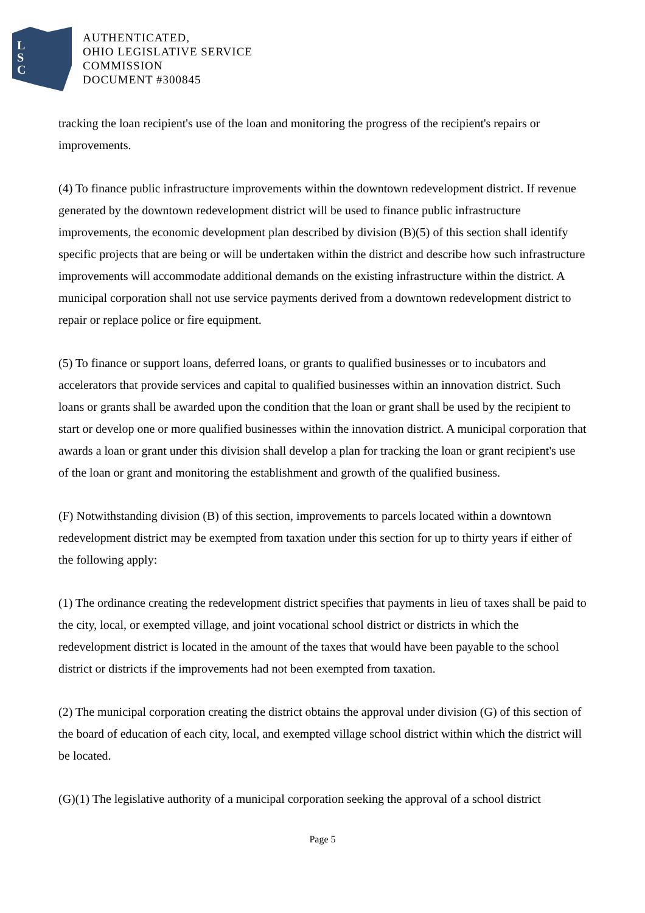L
S
C
AUTHENTICATED,
OHIO LEGISLATIVE SERVICE
COMMISSION
DOCUMENT #300845
tracking the loan recipient's use of the loan and monitoring the progress of the recipient's repairs or improvements.
(4) To finance public infrastructure improvements within the downtown redevelopment district. If revenue generated by the downtown redevelopment district will be used to finance public infrastructure improvements, the economic development plan described by division (B)(5) of this section shall identify specific projects that are being or will be undertaken within the district and describe how such infrastructure improvements will accommodate additional demands on the existing infrastructure within the district. A municipal corporation shall not use service payments derived from a downtown redevelopment district to repair or replace police or fire equipment.
(5) To finance or support loans, deferred loans, or grants to qualified businesses or to incubators and accelerators that provide services and capital to qualified businesses within an innovation district. Such loans or grants shall be awarded upon the condition that the loan or grant shall be used by the recipient to start or develop one or more qualified businesses within the innovation district. A municipal corporation that awards a loan or grant under this division shall develop a plan for tracking the loan or grant recipient's use of the loan or grant and monitoring the establishment and growth of the qualified business.
(F) Notwithstanding division (B) of this section, improvements to parcels located within a downtown redevelopment district may be exempted from taxation under this section for up to thirty years if either of the following apply:
(1) The ordinance creating the redevelopment district specifies that payments in lieu of taxes shall be paid to the city, local, or exempted village, and joint vocational school district or districts in which the redevelopment district is located in the amount of the taxes that would have been payable to the school district or districts if the improvements had not been exempted from taxation.
(2) The municipal corporation creating the district obtains the approval under division (G) of this section of the board of education of each city, local, and exempted village school district within which the district will be located.
(G)(1) The legislative authority of a municipal corporation seeking the approval of a school district
Page 5